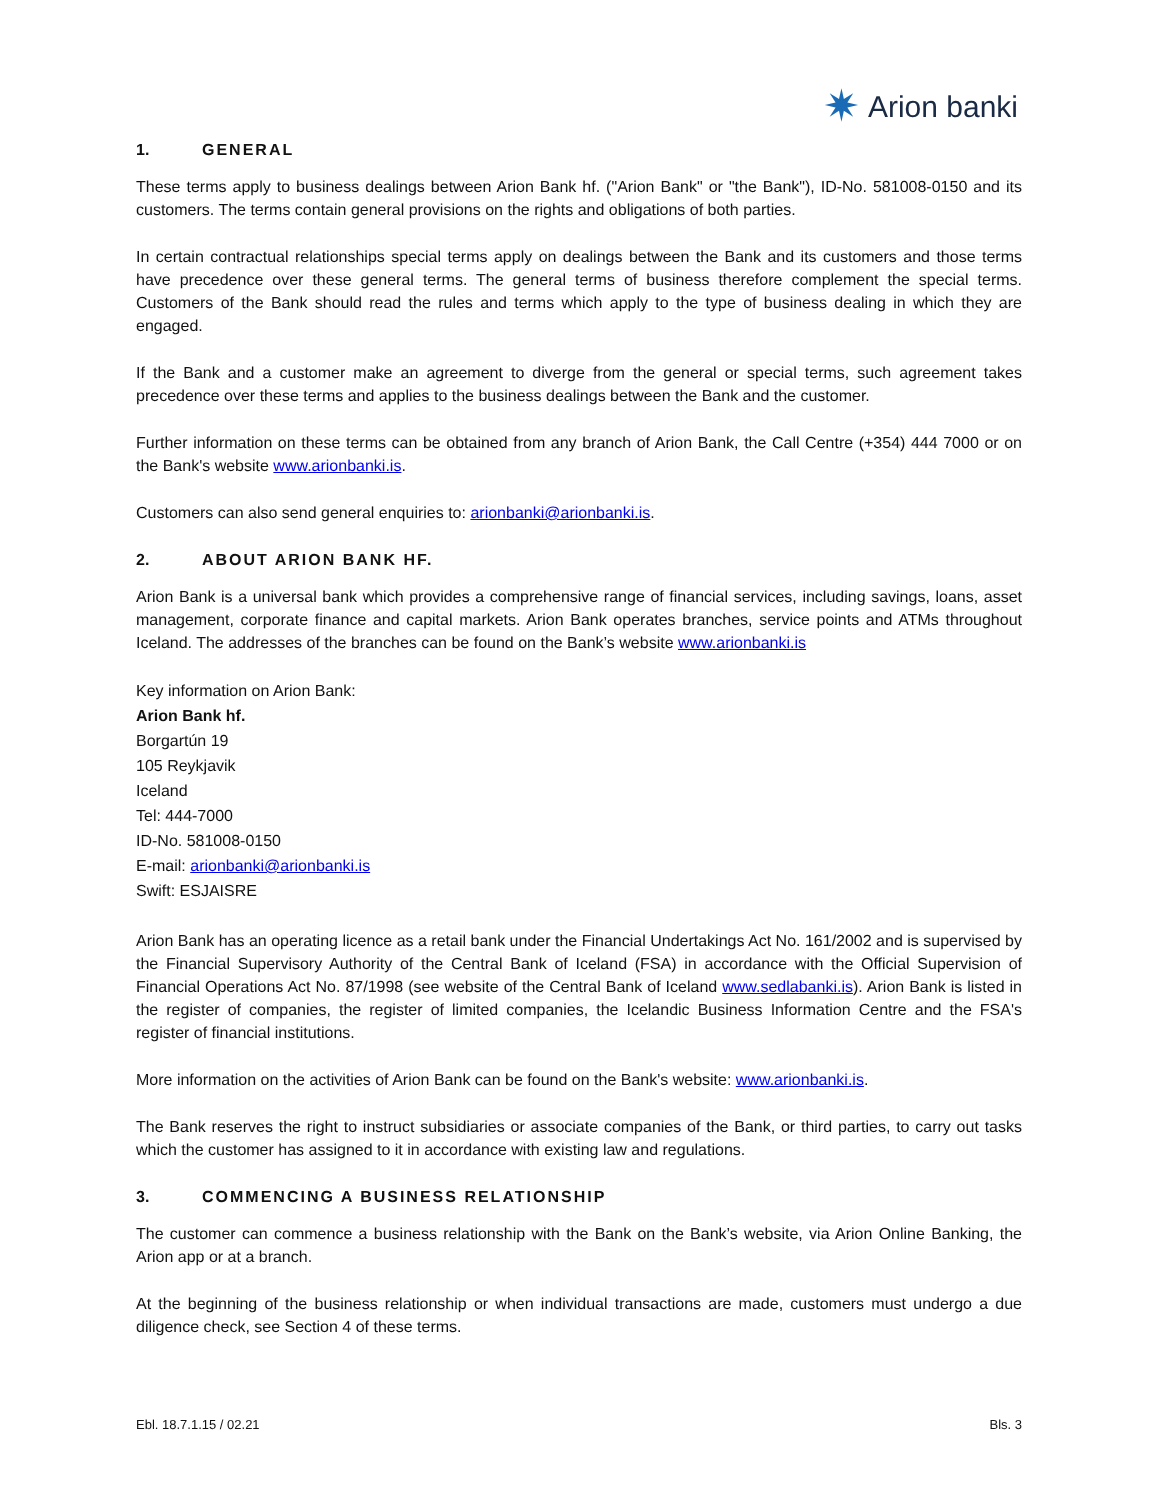✷ Arion banki
1. GENERAL
These terms apply to business dealings between Arion Bank hf. ("Arion Bank" or "the Bank"), ID-No. 581008-0150 and its customers. The terms contain general provisions on the rights and obligations of both parties.
In certain contractual relationships special terms apply on dealings between the Bank and its customers and those terms have precedence over these general terms. The general terms of business therefore complement the special terms. Customers of the Bank should read the rules and terms which apply to the type of business dealing in which they are engaged.
If the Bank and a customer make an agreement to diverge from the general or special terms, such agreement takes precedence over these terms and applies to the business dealings between the Bank and the customer.
Further information on these terms can be obtained from any branch of Arion Bank, the Call Centre (+354) 444 7000 or on the Bank's website www.arionbanki.is.
Customers can also send general enquiries to: arionbanki@arionbanki.is.
2. ABOUT ARION BANK HF.
Arion Bank is a universal bank which provides a comprehensive range of financial services, including savings, loans, asset management, corporate finance and capital markets. Arion Bank operates branches, service points and ATMs throughout Iceland. The addresses of the branches can be found on the Bank’s website www.arionbanki.is
Key information on Arion Bank:
Arion Bank hf.
Borgartún 19
105 Reykjavik
Iceland
Tel: 444-7000
ID-No. 581008-0150
E-mail: arionbanki@arionbanki.is
Swift: ESJAISRE
Arion Bank has an operating licence as a retail bank under the Financial Undertakings Act No. 161/2002 and is supervised by the Financial Supervisory Authority of the Central Bank of Iceland (FSA) in accordance with the Official Supervision of Financial Operations Act No. 87/1998 (see website of the Central Bank of Iceland www.sedlabanki.is). Arion Bank is listed in the register of companies, the register of limited companies, the Icelandic Business Information Centre and the FSA's register of financial institutions.
More information on the activities of Arion Bank can be found on the Bank's website: www.arionbanki.is.
The Bank reserves the right to instruct subsidiaries or associate companies of the Bank, or third parties, to carry out tasks which the customer has assigned to it in accordance with existing law and regulations.
3. COMMENCING A BUSINESS RELATIONSHIP
The customer can commence a business relationship with the Bank on the Bank’s website, via Arion Online Banking, the Arion app or at a branch.
At the beginning of the business relationship or when individual transactions are made, customers must undergo a due diligence check, see Section 4 of these terms.
Ebl. 18.7.1.15 / 02.21 Bls. 3